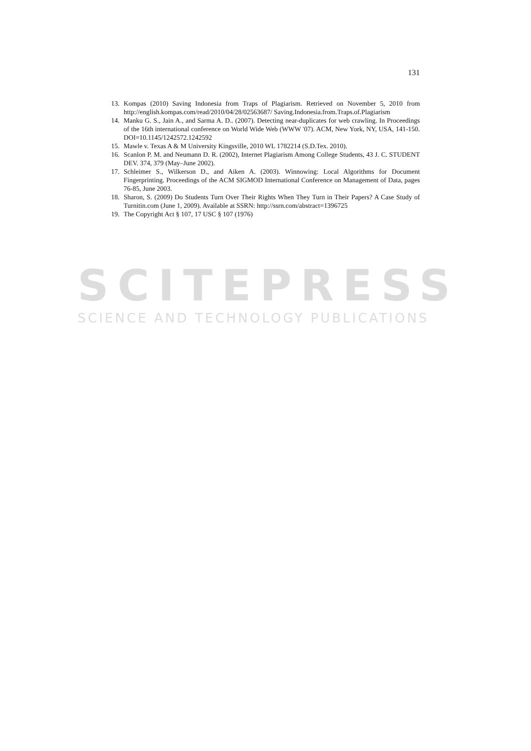131
13. Kompas (2010) Saving Indonesia from Traps of Plagiarism. Retrieved on November 5, 2010 from http://english.kompas.com/read/2010/04/28/02563687/ Saving.Indonesia.from.Traps.of.Plagiarism
14. Manku G. S., Jain A., and Sarma A. D.. (2007). Detecting near-duplicates for web crawling. In Proceedings of the 16th international conference on World Wide Web (WWW '07). ACM, New York, NY, USA, 141-150. DOI=10.1145/1242572.1242592
15. Mawle v. Texas A & M University Kingsville, 2010 WL 1782214 (S.D.Tex. 2010).
16. Scanlon P. M. and Neumann D. R. (2002), Internet Plagiarism Among College Students, 43 J. C. STUDENT DEV. 374, 379 (May–June 2002).
17. Schleimer S., Wilkerson D., and Aiken A. (2003). Winnowing: Local Algorithms for Document Fingerprinting. Proceedings of the ACM SIGMOD International Conference on Management of Data, pages 76-85, June 2003.
18. Sharon, S. (2009) Do Students Turn Over Their Rights When They Turn in Their Papers? A Case Study of Turnitin.com (June 1, 2009). Available at SSRN: http://ssrn.com/abstract=1396725
19. The Copyright Act § 107, 17 USC § 107 (1976)
SCITEPRESS
SCIENCE AND TECHNOLOGY PUBLICATIONS